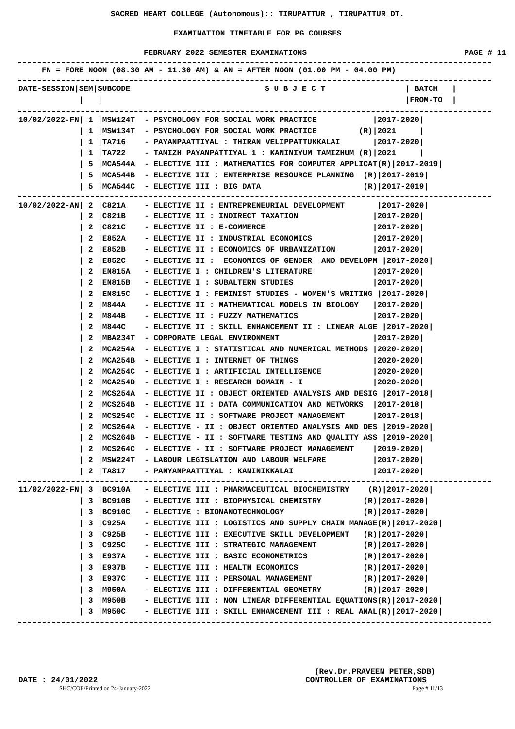SACRED HEART COLLEGE (Autonomous):: TIRUPATTUR , TIRUPATTUR DT.
EXAMINATION TIMETABLE FOR PG COURSES
FEBRUARY 2022 SEMESTER EXAMINATIONS PAGE # 11
FN = FORE NOON (08.30 AM - 11.30 AM) & AN = AFTER NOON (01.00 PM - 04.00 PM)
| DATE-SESSION/SEM/SUBCODE | S U B J E C T | / BATCH / |
| --- | --- | --- |
| / / | | /FROM-TO / |
| 10/02/2022-FN/ 1 /MSW124T - PSYCHOLOGY FOR SOCIAL WORK PRACTICE /2017-2020/ |
| / 1 /MSW134T - PSYCHOLOGY FOR SOCIAL WORK PRACTICE (R)/2021 / |
| / 1 /TA716 - PAYANPAATTIYAL : THIRAN VELIPPATTUKKALAI /2017-2020/ |
| / 1 /TA722 - TAMIZH PAYANPATTIYAL 1 : KANINIYUM TAMIZHUM (R)/2021 / |
| / 5 /MCA544A - ELECTIVE III : MATHEMATICS FOR COMPUTER APPLICAT(R)/2017-2019/ |
| / 5 /MCA544B - ELECTIVE III : ENTERPRISE RESOURCE PLANNING (R)/2017-2019/ |
| / 5 /MCA544C - ELECTIVE III : BIG DATA (R)/2017-2019/ |
| 10/02/2022-AN/ 2 /C821A - ELECTIVE II : ENTREPRENEURIAL DEVELOPMENT /2017-2020/ |
| / 2 /C821B - ELECTIVE II : INDIRECT TAXATION /2017-2020/ |
| / 2 /C821C - ELECTIVE II : E-COMMERCE /2017-2020/ |
| / 2 /E852A - ELECTIVE II : INDUSTRIAL ECONOMICS /2017-2020/ |
| / 2 /E852B - ELECTIVE II : ECONOMICS OF URBANIZATION /2017-2020/ |
| / 2 /E852C - ELECTIVE II : ECONOMICS OF GENDER AND DEVELOPM /2017-2020/ |
| / 2 /EN815A - ELECTIVE I : CHILDREN'S LITERATURE /2017-2020/ |
| / 2 /EN815B - ELECTIVE I : SUBALTERN STUDIES /2017-2020/ |
| / 2 /EN815C - ELECTIVE I : FEMINIST STUDIES - WOMEN'S WRITING /2017-2020/ |
| / 2 /M844A - ELECTIVE II : MATHEMATICAL MODELS IN BIOLOGY /2017-2020/ |
| / 2 /M844B - ELECTIVE II : FUZZY MATHEMATICS /2017-2020/ |
| / 2 /M844C - ELECTIVE II : SKILL ENHANCEMENT II : LINEAR ALGE /2017-2020/ |
| / 2 /MBA234T - CORPORATE LEGAL ENVIRONMENT /2017-2020/ |
| / 2 /MCA254A - ELECTIVE I : STATISTICAL AND NUMERICAL METHODS /2020-2020/ |
| / 2 /MCA254B - ELECTIVE I : INTERNET OF THINGS /2020-2020/ |
| / 2 /MCA254C - ELECTIVE I : ARTIFICIAL INTELLIGENCE /2020-2020/ |
| / 2 /MCA254D - ELECTIVE I : RESEARCH DOMAIN - I /2020-2020/ |
| / 2 /MCS254A - ELECTIVE II : OBJECT ORIENTED ANALYSIS AND DESIG /2017-2018/ |
| / 2 /MCS254B - ELECTIVE II : DATA COMMUNICATION AND NETWORKS /2017-2018/ |
| / 2 /MCS254C - ELECTIVE II : SOFTWARE PROJECT MANAGEMENT /2017-2018/ |
| / 2 /MCS264A - ELECTIVE - II : OBJECT ORIENTED ANALYSIS AND DES /2019-2020/ |
| / 2 /MCS264B - ELECTIVE - II : SOFTWARE TESTING AND QUALITY ASS /2019-2020/ |
| / 2 /MCS264C - ELECTIVE - II : SOFTWARE PROJECT MANAGEMENT /2019-2020/ |
| / 2 /MSW224T - LABOUR LEGISLATION AND LABOUR WELFARE /2017-2020/ |
| / 2 /TA817 - PANYANPAATTIYAL : KANINIKKALAI /2017-2020/ |
| 11/02/2022-FN/ 3 /BC910A - ELECTIVE III : PHARMACEUTICAL BIOCHEMISTRY (R)/2017-2020/ |
| / 3 /BC910B - ELECTIVE III : BIOPHYSICAL CHEMISTRY (R)/2017-2020/ |
| / 3 /BC910C - ELECTIVE : BIONANOTECHNOLOGY (R)/2017-2020/ |
| / 3 /C925A - ELECTIVE III : LOGISTICS AND SUPPLY CHAIN MANAGE(R)/2017-2020/ |
| / 3 /C925B - ELECTIVE III : EXECUTIVE SKILL DEVELOPMENT (R)/2017-2020/ |
| / 3 /C925C - ELECTIVE III : STRATEGIC MANAGEMENT (R)/2017-2020/ |
| / 3 /E937A - ELECTIVE III : BASIC ECONOMETRICS (R)/2017-2020/ |
| / 3 /E937B - ELECTIVE III : HEALTH ECONOMICS (R)/2017-2020/ |
| / 3 /E937C - ELECTIVE III : PERSONAL MANAGEMENT (R)/2017-2020/ |
| / 3 /M950A - ELECTIVE III : DIFFERENTIAL GEOMETRY (R)/2017-2020/ |
| / 3 /M950B - ELECTIVE III : NON LINEAR DIFFERENTIAL EQUATIONS(R)/2017-2020/ |
| / 3 /M950C - ELECTIVE III : SKILL ENHANCEMENT III : REAL ANAL(R)/2017-2020/ |
(Rev.Dr.PRAVEEN PETER,SDB)
DATE : 24/01/2022 CONTROLLER OF EXAMINATIONS
SHC/COE/Printed on 24-January-2022 Page # 11/13